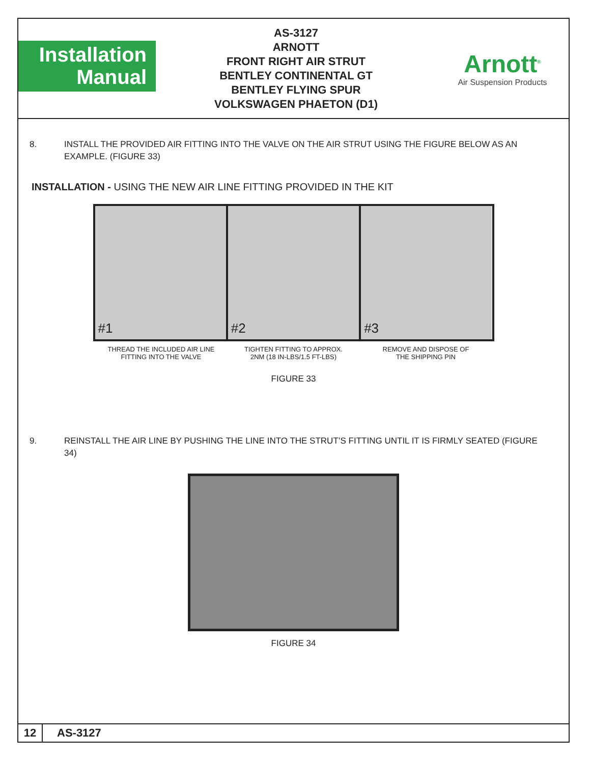Installation
Manual
AS-3127
ARNOTT
FRONT RIGHT AIR STRUT
BENTLEY CONTINENTAL GT
BENTLEY FLYING SPUR
VOLKSWAGEN PHAETON (D1)
Arnott<sup>®</sup>
Air Suspension Products
8. INSTALL THE PROVIDED AIR FITTING INTO THE VALVE ON THE AIR STRUT USING THE FIGURE BELOW AS AN EXAMPLE. (FIGURE 33)
INSTALLATION - USING THE NEW AIR LINE FITTING PROVIDED IN THE KIT
#1 #2 #3
THREAD THE INCLUDED AIR LINE
FITTING INTO THE VALVE
TIGHTEN FITTING TO APPROX.
2NM (18 IN-LBS/1.5 FT-LBS)
REMOVE AND DISPOSE OF
THE SHIPPING PIN
FIGURE 33
9. REINSTALL THE AIR LINE BY PUSHING THE LINE INTO THE STRUT’S FITTING UNTIL IT IS FIRMLY SEATED (FIGURE 34)
FIGURE 34
12 AS-3127